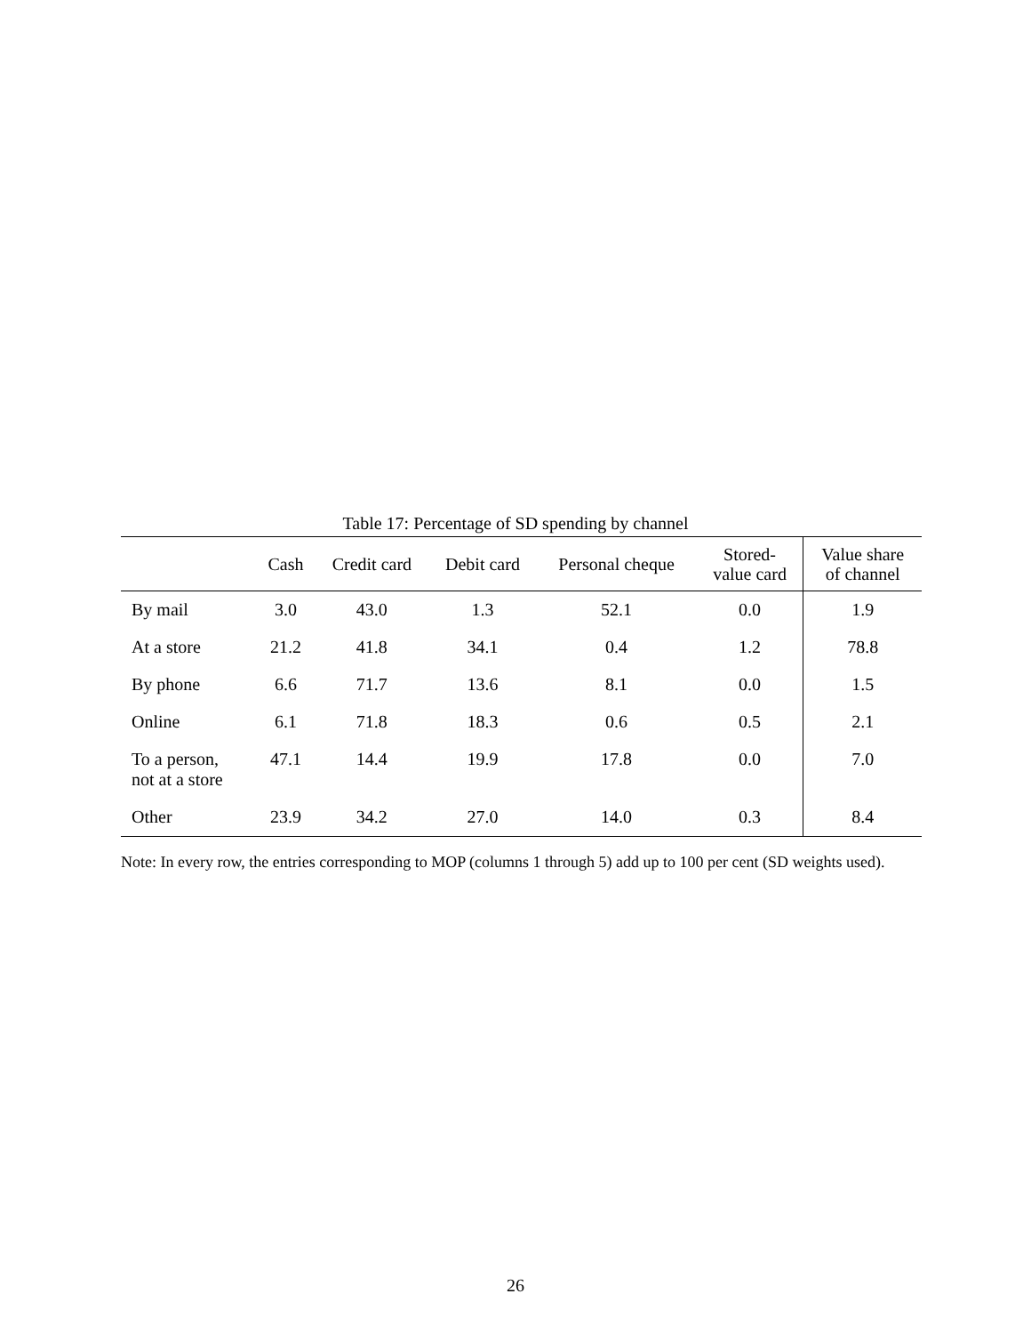Table 17: Percentage of SD spending by channel
| | Cash | Credit card | Debit card | Personal cheque | Stored- value card | Value share of channel |
| --- | --- | --- | --- | --- | --- | --- |
| By mail | 3.0 | 43.0 | 1.3 | 52.1 | 0.0 | 1.9 |
| At a store | 21.2 | 41.8 | 34.1 | 0.4 | 1.2 | 78.8 |
| By phone | 6.6 | 71.7 | 13.6 | 8.1 | 0.0 | 1.5 |
| Online | 6.1 | 71.8 | 18.3 | 0.6 | 0.5 | 2.1 |
| To a person, not at a store | 47.1 | 14.4 | 19.9 | 17.8 | 0.0 | 7.0 |
| Other | 23.9 | 34.2 | 27.0 | 14.0 | 0.3 | 8.4 |
Note: In every row, the entries corresponding to MOP (columns 1 through 5) add up to 100 per cent (SD weights used).
26